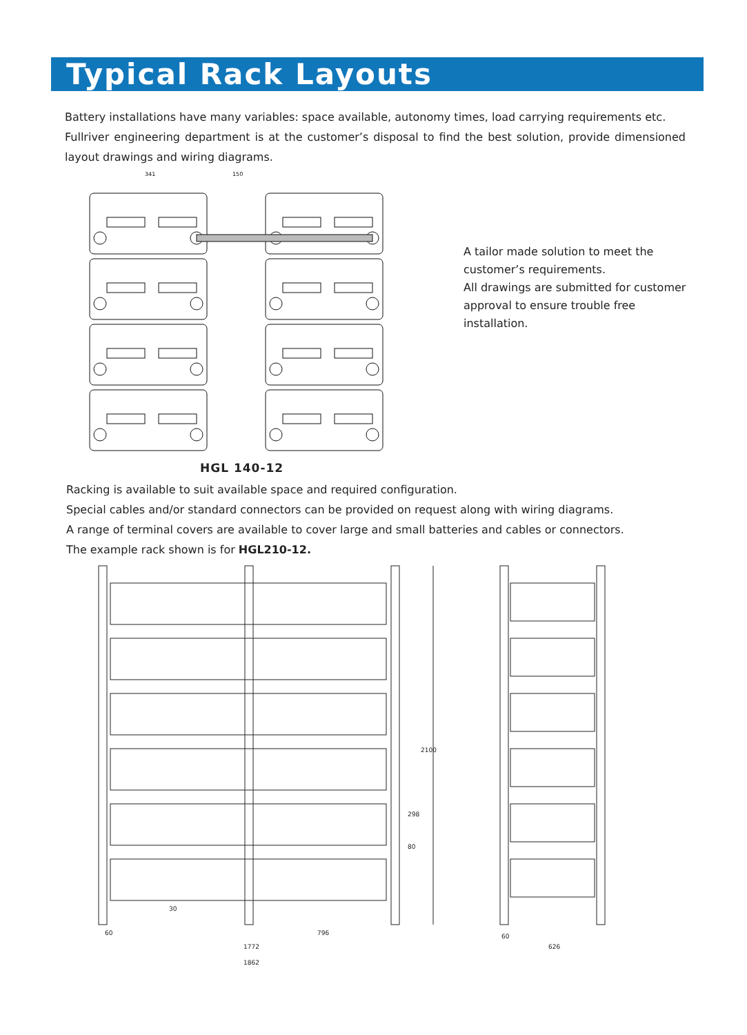Typical Rack Layouts
Battery installations have many variables: space available, autonomy times, load carrying requirements etc.
Fullriver engineering department is at the customer’s disposal to find the best solution, provide dimensioned layout drawings and wiring diagrams.
341
150
A tailor made solution to meet the customer’s requirements.
All drawings are submitted for customer approval to ensure trouble free installation.
HGL 140-12
Racking is available to suit available space and required configuration.
Special cables and/or standard connectors can be provided on request along with wiring diagrams.
A range of terminal covers are available to cover large and small batteries and cables or connectors.
The example rack shown is for HGL210-12.
2100
60
30
796
1772
1862
298
80
60
626